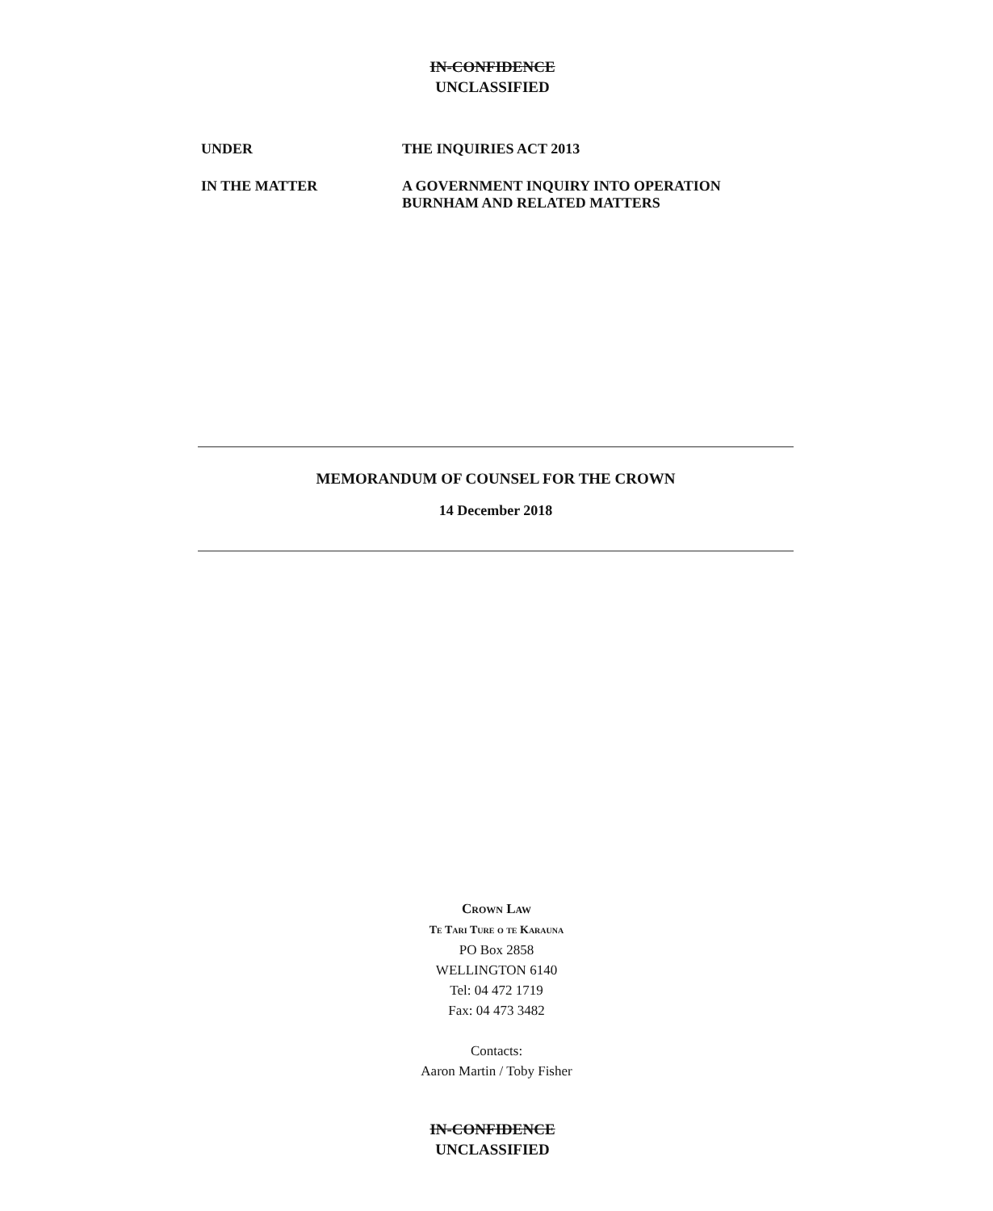IN-CONFIDENCE
UNCLASSIFIED
UNDER THE INQUIRIES ACT 2013
IN THE MATTER A GOVERNMENT INQUIRY INTO OPERATION
BURNHAM AND RELATED MATTERS
MEMORANDUM OF COUNSEL FOR THE CROWN
14 December 2018
Crown Law
Te Tari Ture o te Karauna
PO Box 2858
WELLINGTON 6140
Tel: 04 472 1719
Fax: 04 473 3482
Contacts:
Aaron Martin / Toby Fisher
IN-CONFIDENCE
UNCLASSIFIED